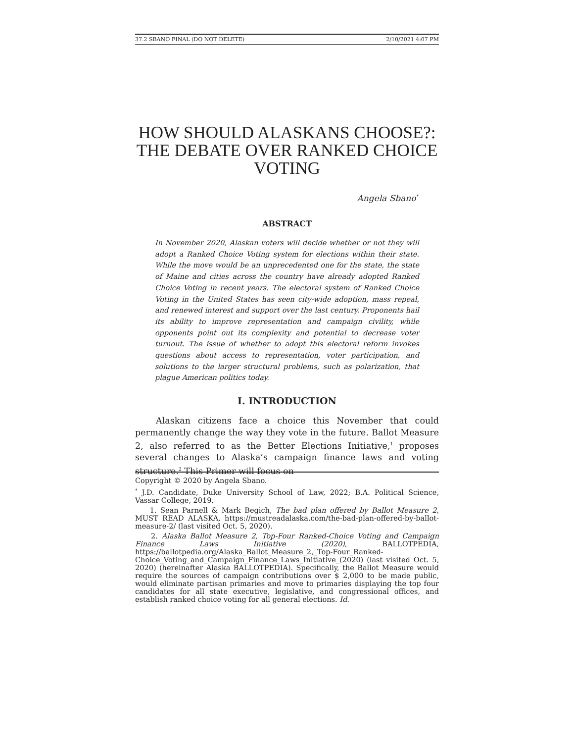37.2 SBANO FINAL (DO NOT DELETE) 2/10/2021 4:07 PM
HOW SHOULD ALASKANS CHOOSE?: THE DEBATE OVER RANKED CHOICE VOTING
Angela Sbano<sup>*</sup>
ABSTRACT
In November 2020, Alaskan voters will decide whether or not they will adopt a Ranked Choice Voting system for elections within their state. While the move would be an unprecedented one for the state, the state of Maine and cities across the country have already adopted Ranked Choice Voting in recent years. The electoral system of Ranked Choice Voting in the United States has seen city-wide adoption, mass repeal, and renewed interest and support over the last century. Proponents hail its ability to improve representation and campaign civility, while opponents point out its complexity and potential to decrease voter turnout. The issue of whether to adopt this electoral reform invokes questions about access to representation, voter participation, and solutions to the larger structural problems, such as polarization, that plague American politics today.
I. INTRODUCTION
Alaskan citizens face a choice this November that could permanently change the way they vote in the future. Ballot Measure 2, also referred to as the Better Elections Initiative,<sup>1</sup> proposes several changes to Alaska’s campaign finance laws and voting structure.<sup>2</sup> This Primer will focus on
Copyright © 2020 by Angela Sbano.
<sup>*</sup> J.D. Candidate, Duke University School of Law, 2022; B.A. Political Science, Vassar College, 2019.
1. Sean Parnell & Mark Begich, The bad plan offered by Ballot Measure 2, MUST READ ALASKA, https://mustreadalaska.com/the-bad-plan-offered-by-ballot-measure-2/ (last visited Oct. 5, 2020).
2. Alaska Ballot Measure 2, Top-Four Ranked-Choice Voting and Campaign Finance Laws Initiative (2020), BALLOTPEDIA, https://ballotpedia.org/Alaska_Ballot_Measure_2,_Top-Four_Ranked-Choice_Voting_and_Campaign_Finance_Laws_Initiative_(2020) (last visited Oct. 5, 2020) (hereinafter Alaska BALLOTPEDIA). Specifically, the Ballot Measure would require the sources of campaign contributions over $ 2,000 to be made public, would eliminate partisan primaries and move to primaries displaying the top four candidates for all state executive, legislative, and congressional offices, and establish ranked choice voting for all general elections. Id.